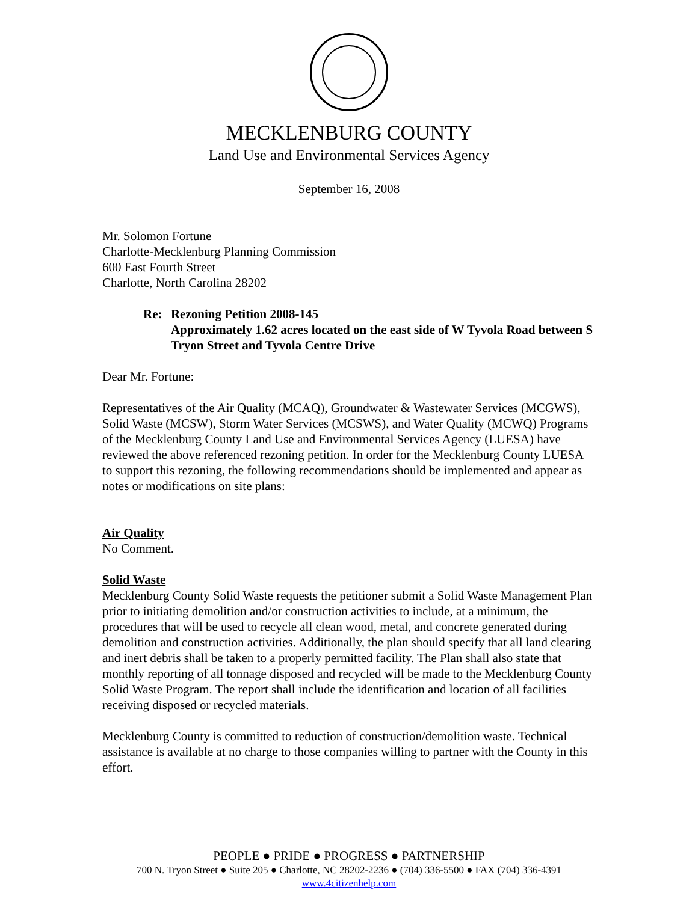MECKLENBURG COUNTY
Land Use and Environmental Services Agency
September 16, 2008
Mr. Solomon Fortune
Charlotte-Mecklenburg Planning Commission
600 East Fourth Street
Charlotte, North Carolina 28202
Re: Rezoning Petition 2008-145
Approximately 1.62 acres located on the east side of W Tyvola Road between S Tryon Street and Tyvola Centre Drive
Dear Mr. Fortune:
Representatives of the Air Quality (MCAQ), Groundwater & Wastewater Services (MCGWS), Solid Waste (MCSW), Storm Water Services (MCSWS), and Water Quality (MCWQ) Programs of the Mecklenburg County Land Use and Environmental Services Agency (LUESA) have reviewed the above referenced rezoning petition. In order for the Mecklenburg County LUESA to support this rezoning, the following recommendations should be implemented and appear as notes or modifications on site plans:
Air Quality
No Comment.
Solid Waste
Mecklenburg County Solid Waste requests the petitioner submit a Solid Waste Management Plan prior to initiating demolition and/or construction activities to include, at a minimum, the procedures that will be used to recycle all clean wood, metal, and concrete generated during demolition and construction activities. Additionally, the plan should specify that all land clearing and inert debris shall be taken to a properly permitted facility. The Plan shall also state that monthly reporting of all tonnage disposed and recycled will be made to the Mecklenburg County Solid Waste Program. The report shall include the identification and location of all facilities receiving disposed or recycled materials.
Mecklenburg County is committed to reduction of construction/demolition waste. Technical assistance is available at no charge to those companies willing to partner with the County in this effort.
PEOPLE ● PRIDE ● PROGRESS ● PARTNERSHIP
700 N. Tryon Street ● Suite 205 ● Charlotte, NC 28202-2236 ● (704) 336-5500 ● FAX (704) 336-4391
www.4citizenhelp.com